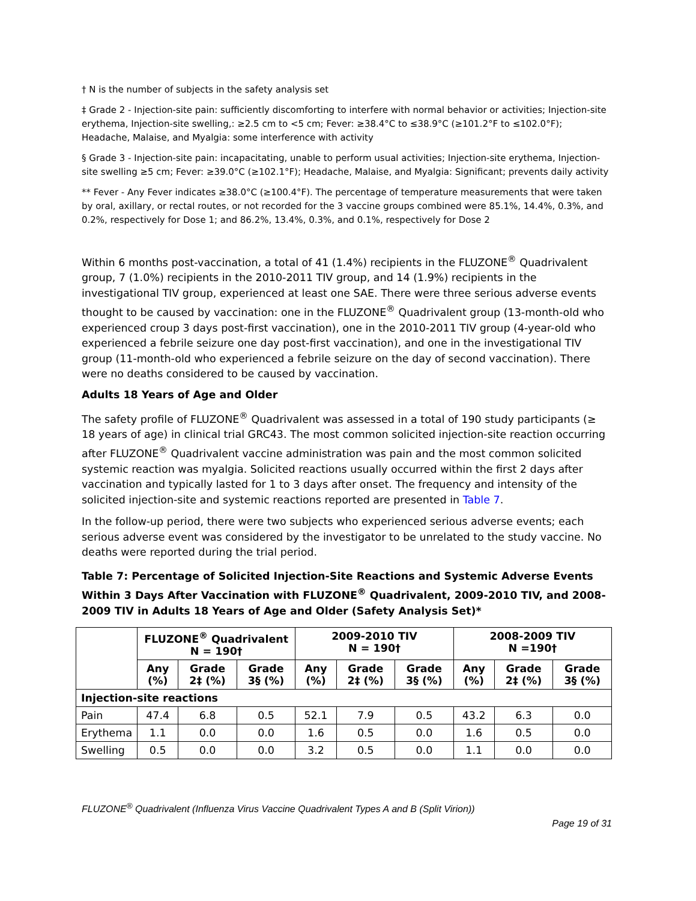† N is the number of subjects in the safety analysis set
‡ Grade 2 - Injection-site pain: sufficiently discomforting to interfere with normal behavior or activities; Injection-site erythema, Injection-site swelling,: ≥2.5 cm to <5 cm; Fever: ≥38.4°C to ≤38.9°C (≥101.2°F to ≤102.0°F); Headache, Malaise, and Myalgia: some interference with activity
§ Grade 3 - Injection-site pain: incapacitating, unable to perform usual activities; Injection-site erythema, Injection-site swelling ≥5 cm; Fever: ≥39.0°C (≥102.1°F); Headache, Malaise, and Myalgia: Significant; prevents daily activity
** Fever - Any Fever indicates ≥38.0°C (≥100.4°F). The percentage of temperature measurements that were taken by oral, axillary, or rectal routes, or not recorded for the 3 vaccine groups combined were 85.1%, 14.4%, 0.3%, and 0.2%, respectively for Dose 1; and 86.2%, 13.4%, 0.3%, and 0.1%, respectively for Dose 2
Within 6 months post-vaccination, a total of 41 (1.4%) recipients in the FLUZONE<sup>®</sup> Quadrivalent group, 7 (1.0%) recipients in the 2010-2011 TIV group, and 14 (1.9%) recipients in the investigational TIV group, experienced at least one SAE. There were three serious adverse events thought to be caused by vaccination: one in the FLUZONE<sup>®</sup> Quadrivalent group (13-month-old who experienced croup 3 days post-first vaccination), one in the 2010-2011 TIV group (4-year-old who experienced a febrile seizure one day post-first vaccination), and one in the investigational TIV group (11-month-old who experienced a febrile seizure on the day of second vaccination). There were no deaths considered to be caused by vaccination.
Adults 18 Years of Age and Older
The safety profile of FLUZONE<sup>®</sup> Quadrivalent was assessed in a total of 190 study participants (≥ 18 years of age) in clinical trial GRC43. The most common solicited injection-site reaction occurring after FLUZONE<sup>®</sup> Quadrivalent vaccine administration was pain and the most common solicited systemic reaction was myalgia. Solicited reactions usually occurred within the first 2 days after vaccination and typically lasted for 1 to 3 days after onset. The frequency and intensity of the solicited injection-site and systemic reactions reported are presented in Table 7.
In the follow-up period, there were two subjects who experienced serious adverse events; each serious adverse event was considered by the investigator to be unrelated to the study vaccine. No deaths were reported during the trial period.
Table 7: Percentage of Solicited Injection-Site Reactions and Systemic Adverse Events Within 3 Days After Vaccination with FLUZONE<sup>®</sup> Quadrivalent, 2009-2010 TIV, and 2008-2009 TIV in Adults 18 Years of Age and Older (Safety Analysis Set)*
| | FLUZONE<sup>®</sup> Quadrivalent N = 190† | | | 2009-2010 TIV N = 190† | | | 2008-2009 TIV N =190† | | |
| --- | --- | --- | --- | --- | --- | --- | --- | --- | --- |
| | Any (%) | Grade 2‡ (%) | Grade 3§ (%) | Any (%) | Grade 2‡ (%) | Grade 3§ (%) | Any (%) | Grade 2‡ (%) | Grade 3§ (%) |
| Injection-site reactions | | | | | | | | | |
| Pain | 47.4 | 6.8 | 0.5 | 52.1 | 7.9 | 0.5 | 43.2 | 6.3 | 0.0 |
| Erythema | 1.1 | 0.0 | 0.0 | 1.6 | 0.5 | 0.0 | 1.6 | 0.5 | 0.0 |
| Swelling | 0.5 | 0.0 | 0.0 | 3.2 | 0.5 | 0.0 | 1.1 | 0.0 | 0.0 |
FLUZONE<sup>®</sup> Quadrivalent (Influenza Virus Vaccine Quadrivalent Types A and B (Split Virion))
Page 19 of 31